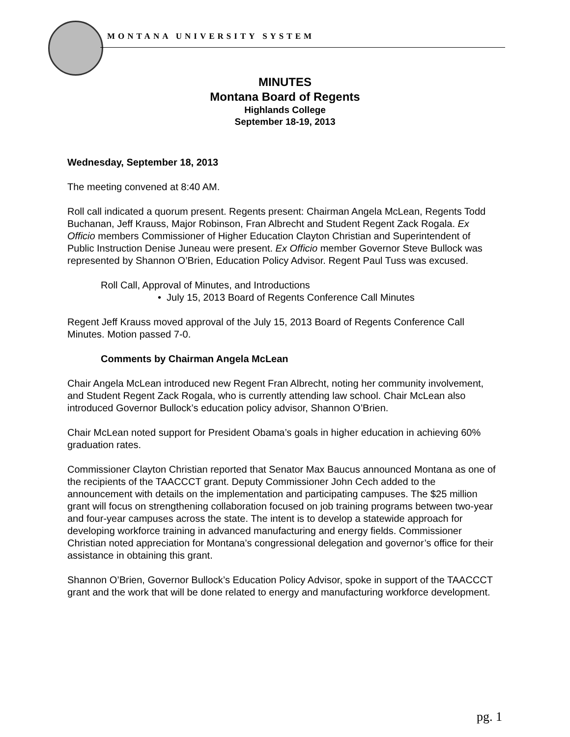MONTANA UNIVERSITY SYSTEM
MINUTES
Montana Board of Regents
Highlands College
September 18-19, 2013
Wednesday, September 18, 2013
The meeting convened at 8:40 AM.
Roll call indicated a quorum present. Regents present: Chairman Angela McLean, Regents Todd Buchanan, Jeff Krauss, Major Robinson, Fran Albrecht and Student Regent Zack Rogala. Ex Officio members Commissioner of Higher Education Clayton Christian and Superintendent of Public Instruction Denise Juneau were present. Ex Officio member Governor Steve Bullock was represented by Shannon O’Brien, Education Policy Advisor. Regent Paul Tuss was excused.
Roll Call, Approval of Minutes, and Introductions
• July 15, 2013 Board of Regents Conference Call Minutes
Regent Jeff Krauss moved approval of the July 15, 2013 Board of Regents Conference Call Minutes. Motion passed 7-0.
Comments by Chairman Angela McLean
Chair Angela McLean introduced new Regent Fran Albrecht, noting her community involvement, and Student Regent Zack Rogala, who is currently attending law school. Chair McLean also introduced Governor Bullock’s education policy advisor, Shannon O’Brien.
Chair McLean noted support for President Obama’s goals in higher education in achieving 60% graduation rates.
Commissioner Clayton Christian reported that Senator Max Baucus announced Montana as one of the recipients of the TAACCCT grant. Deputy Commissioner John Cech added to the announcement with details on the implementation and participating campuses. The $25 million grant will focus on strengthening collaboration focused on job training programs between two-year and four-year campuses across the state. The intent is to develop a statewide approach for developing workforce training in advanced manufacturing and energy fields. Commissioner Christian noted appreciation for Montana’s congressional delegation and governor’s office for their assistance in obtaining this grant.
Shannon O’Brien, Governor Bullock’s Education Policy Advisor, spoke in support of the TAACCCT grant and the work that will be done related to energy and manufacturing workforce development.
pg. 1